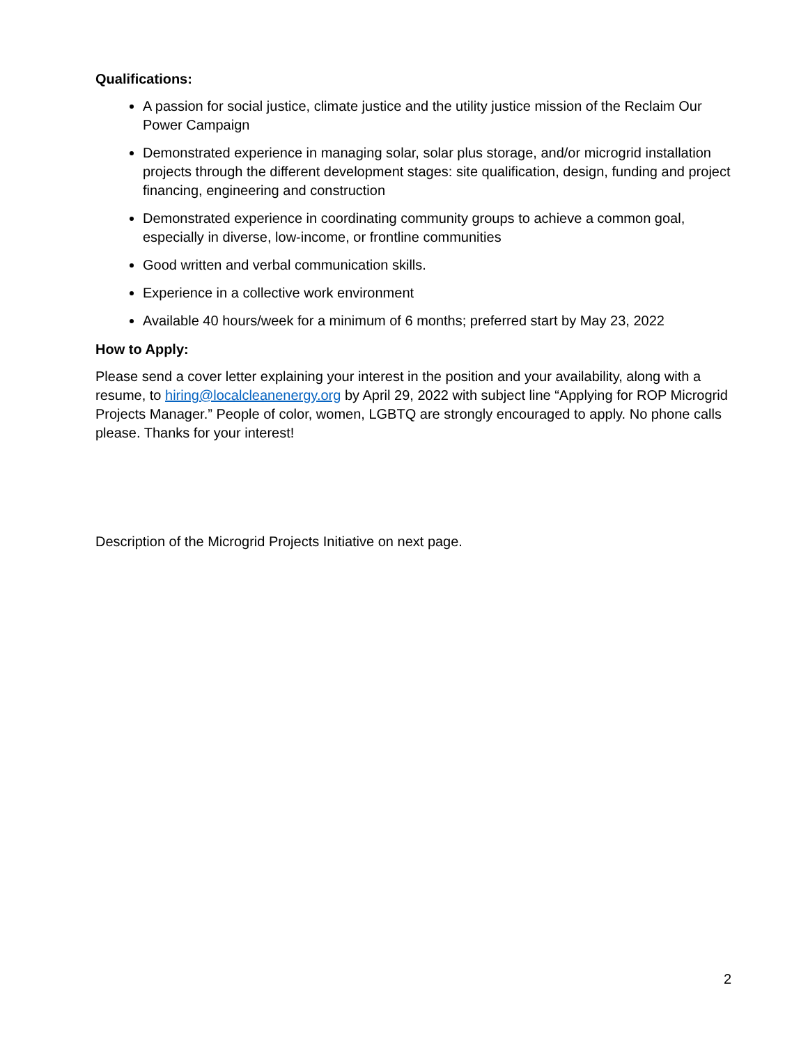Qualifications:
A passion for social justice, climate justice and the utility justice mission of the Reclaim Our Power Campaign
Demonstrated experience in managing solar, solar plus storage, and/or microgrid installation projects through the different development stages: site qualification, design, funding and project financing, engineering and construction
Demonstrated experience in coordinating community groups to achieve a common goal, especially in diverse, low-income, or frontline communities
Good written and verbal communication skills.
Experience in a collective work environment
Available 40 hours/week for a minimum of 6 months; preferred start by May 23, 2022
How to Apply:
Please send a cover letter explaining your interest in the position and your availability, along with a resume, to hiring@localcleanenergy.org by April 29, 2022 with subject line “Applying for ROP Microgrid Projects Manager.” People of color, women, LGBTQ are strongly encouraged to apply. No phone calls please. Thanks for your interest!
Description of the Microgrid Projects Initiative on next page.
2